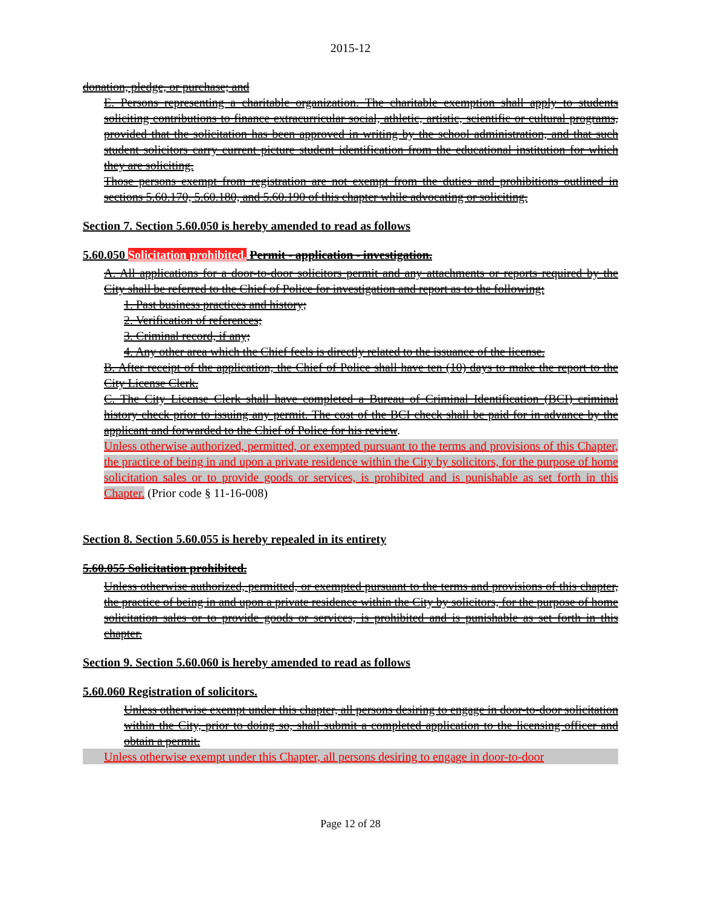2015-12
donation, pledge, or purchase; and
E. Persons representing a charitable organization. The charitable exemption shall apply to students soliciting contributions to finance extracurricular social, athletic, artistic, scientific or cultural programs, provided that the solicitation has been approved in writing by the school administration, and that such student solicitors carry current picture student identification from the educational institution for which they are soliciting.
Those persons exempt from registration are not exempt from the duties and prohibitions outlined in sections 5.60.170, 5.60.180, and 5.60.190 of this chapter while advocating or soliciting.
Section 7. Section 5.60.050 is hereby amended to read as follows
5.60.050 Solicitation prohibited. Permit - application - investigation.
A. All applications for a door-to-door solicitors permit and any attachments or reports required by the City shall be referred to the Chief of Police for investigation and report as to the following:
1. Past business practices and history;
2. Verification of references;
3. Criminal record, if any;
4. Any other area which the Chief feels is directly related to the issuance of the license.
B. After receipt of the application, the Chief of Police shall have ten (10) days to make the report to the City License Clerk.
C. The City License Clerk shall have completed a Bureau of Criminal Identification (BCI) criminal history check prior to issuing any permit. The cost of the BCI check shall be paid for in advance by the applicant and forwarded to the Chief of Police for his review.
Unless otherwise authorized, permitted, or exempted pursuant to the terms and provisions of this Chapter, the practice of being in and upon a private residence within the City by solicitors, for the purpose of home solicitation sales or to provide goods or services, is prohibited and is punishable as set forth in this Chapter. (Prior code § 11-16-008)
Section 8. Section 5.60.055 is hereby repealed in its entirety
5.60.055 Solicitation prohibited.
Unless otherwise authorized, permitted, or exempted pursuant to the terms and provisions of this chapter, the practice of being in and upon a private residence within the City by solicitors, for the purpose of home solicitation sales or to provide goods or services, is prohibited and is punishable as set forth in this chapter.
Section 9. Section 5.60.060 is hereby amended to read as follows
5.60.060 Registration of solicitors.
Unless otherwise exempt under this chapter, all persons desiring to engage in door-to-door solicitation within the City, prior to doing so, shall submit a completed application to the licensing officer and obtain a permit.
Unless otherwise exempt under this Chapter, all persons desiring to engage in door-to-door
Page 12 of 28